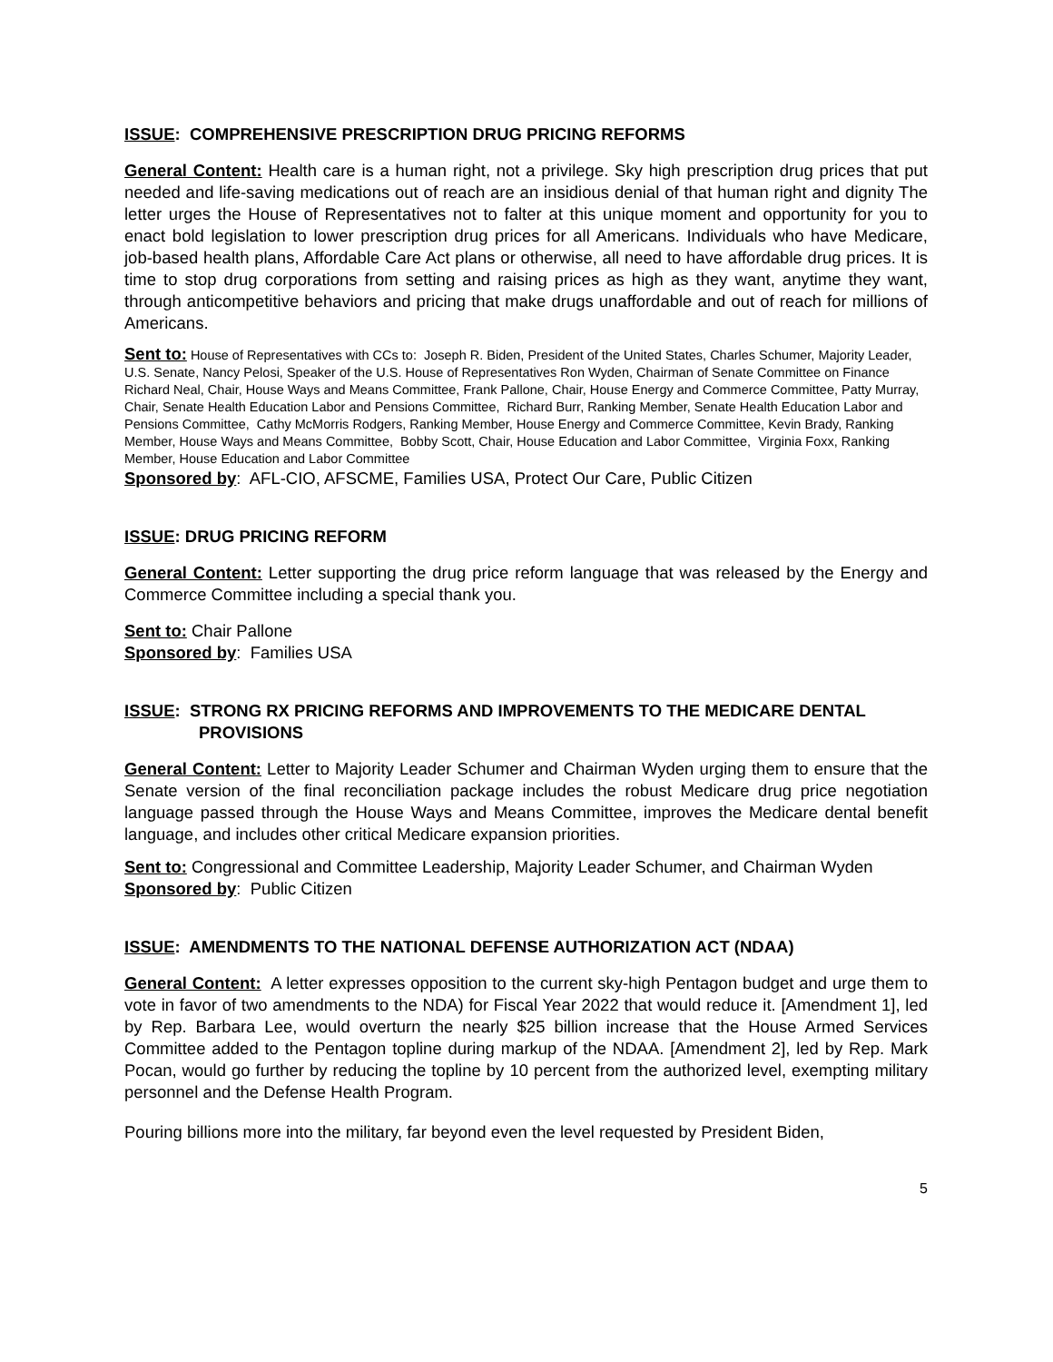ISSUE: COMPREHENSIVE PRESCRIPTION DRUG PRICING REFORMS
General Content: Health care is a human right, not a privilege. Sky high prescription drug prices that put needed and life-saving medications out of reach are an insidious denial of that human right and dignity The letter urges the House of Representatives not to falter at this unique moment and opportunity for you to enact bold legislation to lower prescription drug prices for all Americans. Individuals who have Medicare, job-based health plans, Affordable Care Act plans or otherwise, all need to have affordable drug prices. It is time to stop drug corporations from setting and raising prices as high as they want, anytime they want, through anticompetitive behaviors and pricing that make drugs unaffordable and out of reach for millions of Americans.
Sent to: House of Representatives with CCs to: Joseph R. Biden, President of the United States, Charles Schumer, Majority Leader, U.S. Senate, Nancy Pelosi, Speaker of the U.S. House of Representatives Ron Wyden, Chairman of Senate Committee on Finance Richard Neal, Chair, House Ways and Means Committee, Frank Pallone, Chair, House Energy and Commerce Committee, Patty Murray, Chair, Senate Health Education Labor and Pensions Committee, Richard Burr, Ranking Member, Senate Health Education Labor and Pensions Committee, Cathy McMorris Rodgers, Ranking Member, House Energy and Commerce Committee, Kevin Brady, Ranking Member, House Ways and Means Committee, Bobby Scott, Chair, House Education and Labor Committee, Virginia Foxx, Ranking Member, House Education and Labor Committee
Sponsored by: AFL-CIO, AFSCME, Families USA, Protect Our Care, Public Citizen
ISSUE: DRUG PRICING REFORM
General Content: Letter supporting the drug price reform language that was released by the Energy and Commerce Committee including a special thank you.
Sent to: Chair Pallone
Sponsored by: Families USA
ISSUE: STRONG RX PRICING REFORMS AND IMPROVEMENTS TO THE MEDICARE DENTAL PROVISIONS
General Content: Letter to Majority Leader Schumer and Chairman Wyden urging them to ensure that the Senate version of the final reconciliation package includes the robust Medicare drug price negotiation language passed through the House Ways and Means Committee, improves the Medicare dental benefit language, and includes other critical Medicare expansion priorities.
Sent to: Congressional and Committee Leadership, Majority Leader Schumer, and Chairman Wyden
Sponsored by: Public Citizen
ISSUE: AMENDMENTS TO THE NATIONAL DEFENSE AUTHORIZATION ACT (NDAA)
General Content: A letter expresses opposition to the current sky-high Pentagon budget and urge them to vote in favor of two amendments to the NDA) for Fiscal Year 2022 that would reduce it. [Amendment 1], led by Rep. Barbara Lee, would overturn the nearly $25 billion increase that the House Armed Services Committee added to the Pentagon topline during markup of the NDAA. [Amendment 2], led by Rep. Mark Pocan, would go further by reducing the topline by 10 percent from the authorized level, exempting military personnel and the Defense Health Program.
Pouring billions more into the military, far beyond even the level requested by President Biden,
5